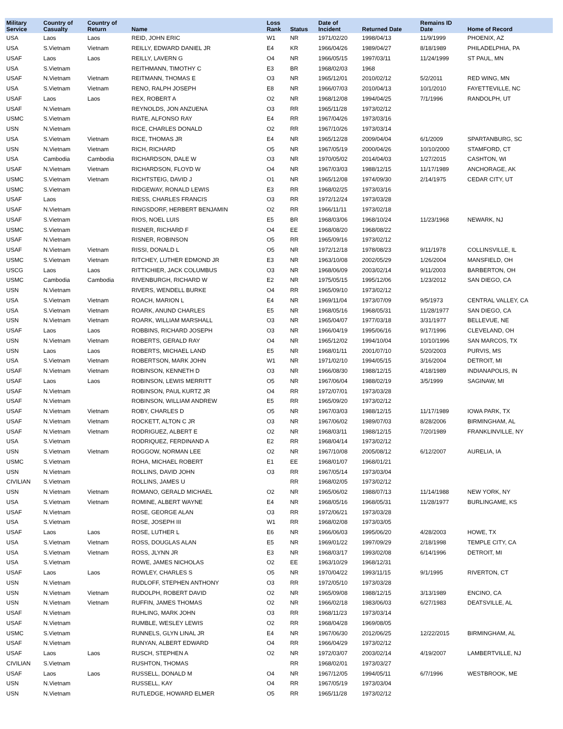| Military Service | Country of Casualty | Country of Return | Name | Loss Rank | Status | Date of Incident | Returned Date | Remains ID Date | Home of Record |
| --- | --- | --- | --- | --- | --- | --- | --- | --- | --- |
| USA | Laos | Laos | REID, JOHN ERIC | W1 | NR | 1971/02/20 | 1998/04/13 | 11/9/1999 | PHOENIX, AZ |
| USA | S.Vietnam | Vietnam | REILLY, EDWARD DANIEL JR | E4 | KR | 1966/04/26 | 1989/04/27 | 8/18/1989 | PHILADELPHIA, PA |
| USAF | Laos | Laos | REILLY, LAVERN G | O4 | NR | 1966/05/15 | 1997/03/11 | 11/24/1999 | ST PAUL, MN |
| USA | S.Vietnam | | REITHMANN, TIMOTHY C | E3 | BR | 1968/02/03 | 1968 | | |
| USAF | N.Vietnam | Vietnam | REITMANN, THOMAS E | O3 | NR | 1965/12/01 | 2010/02/12 | 5/2/2011 | RED WING, MN |
| USA | S.Vietnam | Vietnam | RENO, RALPH JOSEPH | E8 | NR | 1966/07/03 | 2010/04/13 | 10/1/2010 | FAYETTEVILLE, NC |
| USAF | Laos | Laos | REX, ROBERT A | O2 | NR | 1968/12/08 | 1994/04/25 | 7/1/1996 | RANDOLPH, UT |
| USAF | N.Vietnam | | REYNOLDS, JON ANZUENA | O3 | RR | 1965/11/28 | 1973/02/12 | | |
| USMC | S.Vietnam | | RIATE, ALFONSO RAY | E4 | RR | 1967/04/26 | 1973/03/16 | | |
| USN | N.Vietnam | | RICE, CHARLES DONALD | O2 | RR | 1967/10/26 | 1973/03/14 | | |
| USA | S.Vietnam | Vietnam | RICE, THOMAS JR | E4 | NR | 1965/12/28 | 2009/04/04 | 6/1/2009 | SPARTANBURG, SC |
| USN | N.Vietnam | Vietnam | RICH, RICHARD | O5 | NR | 1967/05/19 | 2000/04/26 | 10/10/2000 | STAMFORD, CT |
| USA | Cambodia | Cambodia | RICHARDSON, DALE W | O3 | NR | 1970/05/02 | 2014/04/03 | 1/27/2015 | CASHTON, WI |
| USAF | N.Vietnam | Vietnam | RICHARDSON, FLOYD W | O4 | NR | 1967/03/03 | 1988/12/15 | 11/17/1989 | ANCHORAGE, AK |
| USMC | S.Vietnam | Vietnam | RICHTSTEIG, DAVID J | O1 | NR | 1965/12/08 | 1974/09/30 | 2/14/1975 | CEDAR CITY, UT |
| USMC | S.Vietnam | | RIDGEWAY, RONALD LEWIS | E3 | RR | 1968/02/25 | 1973/03/16 | | |
| USAF | Laos | | RIESS, CHARLES FRANCIS | O3 | RR | 1972/12/24 | 1973/03/28 | | |
| USAF | N.Vietnam | | RINGSDORF, HERBERT BENJAMIN | O2 | RR | 1966/11/11 | 1973/02/18 | | |
| USAF | S.Vietnam | | RIOS, NOEL LUIS | E5 | BR | 1968/03/06 | 1968/10/24 | 11/23/1968 | NEWARK, NJ |
| USMC | S.Vietnam | | RISNER, RICHARD F | O4 | EE | 1968/08/20 | 1968/08/22 | | |
| USAF | N.Vietnam | | RISNER, ROBINSON | O5 | RR | 1965/09/16 | 1973/02/12 | | |
| USAF | N.Vietnam | Vietnam | RISSI, DONALD L | O5 | NR | 1972/12/18 | 1978/08/23 | 9/11/1978 | COLLINSVILLE, IL |
| USMC | S.Vietnam | Vietnam | RITCHEY, LUTHER EDMOND JR | E3 | NR | 1963/10/08 | 2002/05/29 | 1/26/2004 | MANSFIELD, OH |
| USCG | Laos | Laos | RITTICHIER, JACK COLUMBUS | O3 | NR | 1968/06/09 | 2003/02/14 | 9/11/2003 | BARBERTON, OH |
| USMC | Cambodia | Cambodia | RIVENBURGH, RICHARD W | E2 | NR | 1975/05/15 | 1995/12/06 | 1/23/2012 | SAN DIEGO, CA |
| USN | N.Vietnam | | RIVERS, WENDELL BURKE | O4 | RR | 1965/09/10 | 1973/02/12 | | |
| USA | S.Vietnam | Vietnam | ROACH, MARION L | E4 | NR | 1969/11/04 | 1973/07/09 | 9/5/1973 | CENTRAL VALLEY, CA |
| USA | S.Vietnam | Vietnam | ROARK, ANUND CHARLES | E5 | NR | 1968/05/16 | 1968/05/31 | 11/28/1977 | SAN DIEGO, CA |
| USN | N.Vietnam | Vietnam | ROARK, WILLIAM MARSHALL | O3 | NR | 1965/04/07 | 1977/03/18 | 3/31/1977 | BELLEVUE, NE |
| USAF | Laos | Laos | ROBBINS, RICHARD JOSEPH | O3 | NR | 1966/04/19 | 1995/06/16 | 9/17/1996 | CLEVELAND, OH |
| USN | N.Vietnam | Vietnam | ROBERTS, GERALD RAY | O4 | NR | 1965/12/02 | 1994/10/04 | 10/10/1996 | SAN MARCOS, TX |
| USN | Laos | Laos | ROBERTS, MICHAEL LAND | E5 | NR | 1968/01/11 | 2001/07/10 | 5/20/2003 | PURVIS, MS |
| USA | S.Vietnam | Vietnam | ROBERTSON, MARK JOHN | W1 | NR | 1971/02/10 | 1994/05/15 | 3/16/2004 | DETROIT, MI |
| USAF | N.Vietnam | Vietnam | ROBINSON, KENNETH D | O3 | NR | 1966/08/30 | 1988/12/15 | 4/18/1989 | INDIANAPOLIS, IN |
| USAF | Laos | Laos | ROBINSON, LEWIS MERRITT | O5 | NR | 1967/06/04 | 1988/02/19 | 3/5/1999 | SAGINAW, MI |
| USAF | N.Vietnam | | ROBINSON, PAUL KURTZ JR | O4 | RR | 1972/07/01 | 1973/03/28 | | |
| USAF | N.Vietnam | | ROBINSON, WILLIAM ANDREW | E5 | RR | 1965/09/20 | 1973/02/12 | | |
| USAF | N.Vietnam | Vietnam | ROBY, CHARLES D | O5 | NR | 1967/03/03 | 1988/12/15 | 11/17/1989 | IOWA PARK, TX |
| USAF | N.Vietnam | Vietnam | ROCKETT, ALTON C JR | O3 | NR | 1967/06/02 | 1989/07/03 | 8/28/2006 | BIRMINGHAM, AL |
| USAF | N.Vietnam | Vietnam | RODRIGUEZ, ALBERT E | O2 | NR | 1968/03/11 | 1988/12/15 | 7/20/1989 | FRANKLINVILLE, NY |
| USA | S.Vietnam | | RODRIQUEZ, FERDINAND A | E2 | RR | 1968/04/14 | 1973/02/12 | | |
| USN | S.Vietnam | Vietnam | ROGGOW, NORMAN LEE | O2 | NR | 1967/10/08 | 2005/08/12 | 6/12/2007 | AURELIA, IA |
| USMC | S.Vietnam | | ROHA, MICHAEL ROBERT | E1 | EE | 1968/01/07 | 1968/01/21 | | |
| USN | N.Vietnam | | ROLLINS, DAVID JOHN | O3 | RR | 1967/05/14 | 1973/03/04 | | |
| CIVILIAN | S.Vietnam | | ROLLINS, JAMES U | | RR | 1968/02/05 | 1973/02/12 | | |
| USN | N.Vietnam | Vietnam | ROMANO, GERALD MICHAEL | O2 | NR | 1965/06/02 | 1988/07/13 | 11/14/1988 | NEW YORK, NY |
| USA | S.Vietnam | Vietnam | ROMINE, ALBERT WAYNE | E4 | NR | 1968/05/16 | 1968/05/31 | 11/28/1977 | BURLINGAME, KS |
| USAF | N.Vietnam | | ROSE, GEORGE ALAN | O3 | RR | 1972/06/21 | 1973/03/28 | | |
| USA | S.Vietnam | | ROSE, JOSEPH III | W1 | RR | 1968/02/08 | 1973/03/05 | | |
| USAF | Laos | Laos | ROSE, LUTHER L | E6 | NR | 1966/06/03 | 1995/06/20 | 4/28/2003 | HOWE, TX |
| USA | S.Vietnam | Vietnam | ROSS, DOUGLAS ALAN | E5 | NR | 1969/01/22 | 1997/09/29 | 2/18/1998 | TEMPLE CITY, CA |
| USA | S.Vietnam | Vietnam | ROSS, JLYNN JR | E3 | NR | 1968/03/17 | 1993/02/08 | 6/14/1996 | DETROIT, MI |
| USA | S.Vietnam | | ROWE, JAMES NICHOLAS | O2 | EE | 1963/10/29 | 1968/12/31 | | |
| USAF | Laos | Laos | ROWLEY, CHARLES S | O5 | NR | 1970/04/22 | 1993/11/15 | 9/1/1995 | RIVERTON, CT |
| USN | N.Vietnam | | RUDLOFF, STEPHEN ANTHONY | O3 | RR | 1972/05/10 | 1973/03/28 | | |
| USN | N.Vietnam | Vietnam | RUDOLPH, ROBERT DAVID | O2 | NR | 1965/09/08 | 1988/12/15 | 3/13/1989 | ENCINO, CA |
| USN | N.Vietnam | Vietnam | RUFFIN, JAMES THOMAS | O2 | NR | 1966/02/18 | 1983/06/03 | 6/27/1983 | DEATSVILLE, AL |
| USAF | N.Vietnam | | RUHLING, MARK JOHN | O3 | RR | 1968/11/23 | 1973/03/14 | | |
| USAF | N.Vietnam | | RUMBLE, WESLEY LEWIS | O2 | RR | 1968/04/28 | 1969/08/05 | | |
| USMC | S.Vietnam | | RUNNELS, GLYN LINAL JR | E4 | NR | 1967/06/30 | 2012/06/25 | 12/22/2015 | BIRMINGHAM, AL |
| USAF | N.Vietnam | | RUNYAN, ALBERT EDWARD | O4 | RR | 1966/04/29 | 1973/02/12 | | |
| USAF | Laos | Laos | RUSCH, STEPHEN A | O2 | NR | 1972/03/07 | 2003/02/14 | 4/19/2007 | LAMBERTVILLE, NJ |
| CIVILIAN | S.Vietnam | | RUSHTON, THOMAS | | RR | 1968/02/01 | 1973/03/27 | | |
| USAF | Laos | Laos | RUSSELL, DONALD M | O4 | NR | 1967/12/05 | 1994/05/11 | 6/7/1996 | WESTBROOK, ME |
| USN | N.Vietnam | | RUSSELL, KAY | O4 | RR | 1967/05/19 | 1973/03/04 | | |
| USN | N.Vietnam | | RUTLEDGE, HOWARD ELMER | O5 | RR | 1965/11/28 | 1973/02/12 | | |